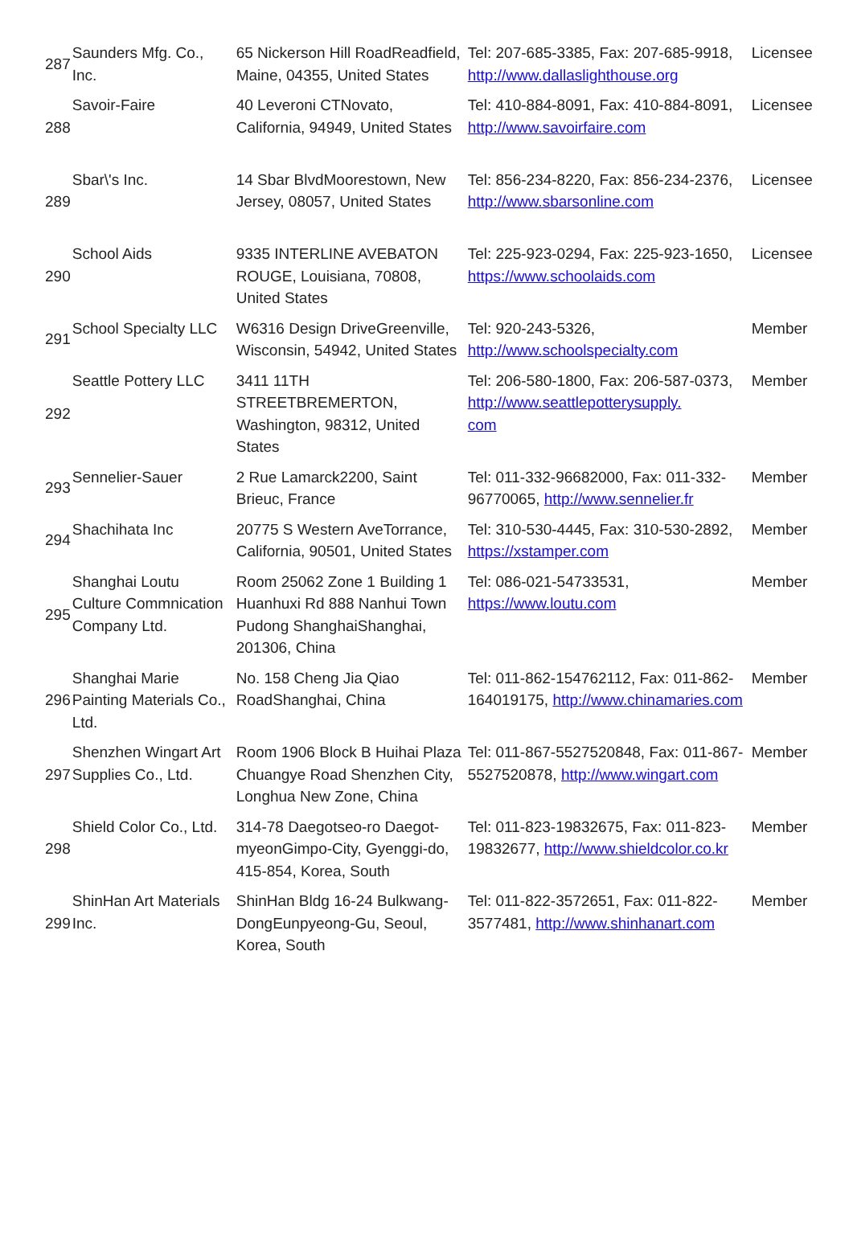| 287 | Saunders Mfg. Co., Inc. | 65 Nickerson Hill RoadReadfield, Maine, 04355, United States | Tel: 207-685-3385, Fax: 207-685-9918, http://www.dallaslighthouse.org | Licensee |
| 288 | Savoir-Faire | 40 Leveroni CTNovato, California, 94949, United States | Tel: 410-884-8091, Fax: 410-884-8091, http://www.savoirfaire.com | Licensee |
| 289 | Sbar\'s Inc. | 14 Sbar BlvdMoorestown, New Jersey, 08057, United States | Tel: 856-234-8220, Fax: 856-234-2376, http://www.sbarsonline.com | Licensee |
| 290 | School Aids | 9335 INTERLINE AVEBATON ROUGE, Louisiana, 70808, United States | Tel: 225-923-0294, Fax: 225-923-1650, https://www.schoolaids.com | Licensee |
| 291 | School Specialty LLC | W6316 Design DriveGreenville, Wisconsin, 54942, United States | Tel: 920-243-5326, http://www.schoolspecialty.com | Member |
| 292 | Seattle Pottery LLC | 3411 11TH STREETBREMERTON, Washington, 98312, United States | Tel: 206-580-1800, Fax: 206-587-0373, http://www.seattlepotterysupply. com | Member |
| 293 | Sennelier-Sauer | 2 Rue Lamarck2200, Saint Brieuc, France | Tel: 011-332-96682000, Fax: 011-332-96770065, http://www.sennelier.fr | Member |
| 294 | Shachihata Inc | 20775 S Western AveTorrance, California, 90501, United States | Tel: 310-530-4445, Fax: 310-530-2892, https://xstamper.com | Member |
| 295 | Shanghai Loutu Culture Commnication Company Ltd. | Room 25062 Zone 1 Building 1 Huanhuxi Rd 888 Nanhui Town Pudong ShanghaiShanghai, 201306, China | Tel: 086-021-54733531, https://www.loutu.com | Member |
| 296 | Shanghai Marie Painting Materials Co., Ltd. | No. 158 Cheng Jia Qiao RoadShanghai, China | Tel: 011-862-154762112, Fax: 011-862-164019175, http://www.chinamaries.com | Member |
| 297 | Shenzhen Wingart Art Supplies Co., Ltd. | Room 1906 Block B Huihai Plaza Chuangye Road Shenzhen City, Longhua New Zone, China | Tel: 011-867-5527520848, Fax: 011-867-5527520878, http://www.wingart.com | Member |
| 298 | Shield Color Co., Ltd. | 314-78 Daegotseo-ro Daegot-myeonGimpo-City, Gyenggi-do, 415-854, Korea, South | Tel: 011-823-19832675, Fax: 011-823-19832677, http://www.shieldcolor.co.kr | Member |
| 299 | ShinHan Art Materials Inc. | ShinHan Bldg 16-24 Bulkwang-DongEunpyeong-Gu, Seoul, Korea, South | Tel: 011-822-3572651, Fax: 011-822-3577481, http://www.shinhanart.com | Member |